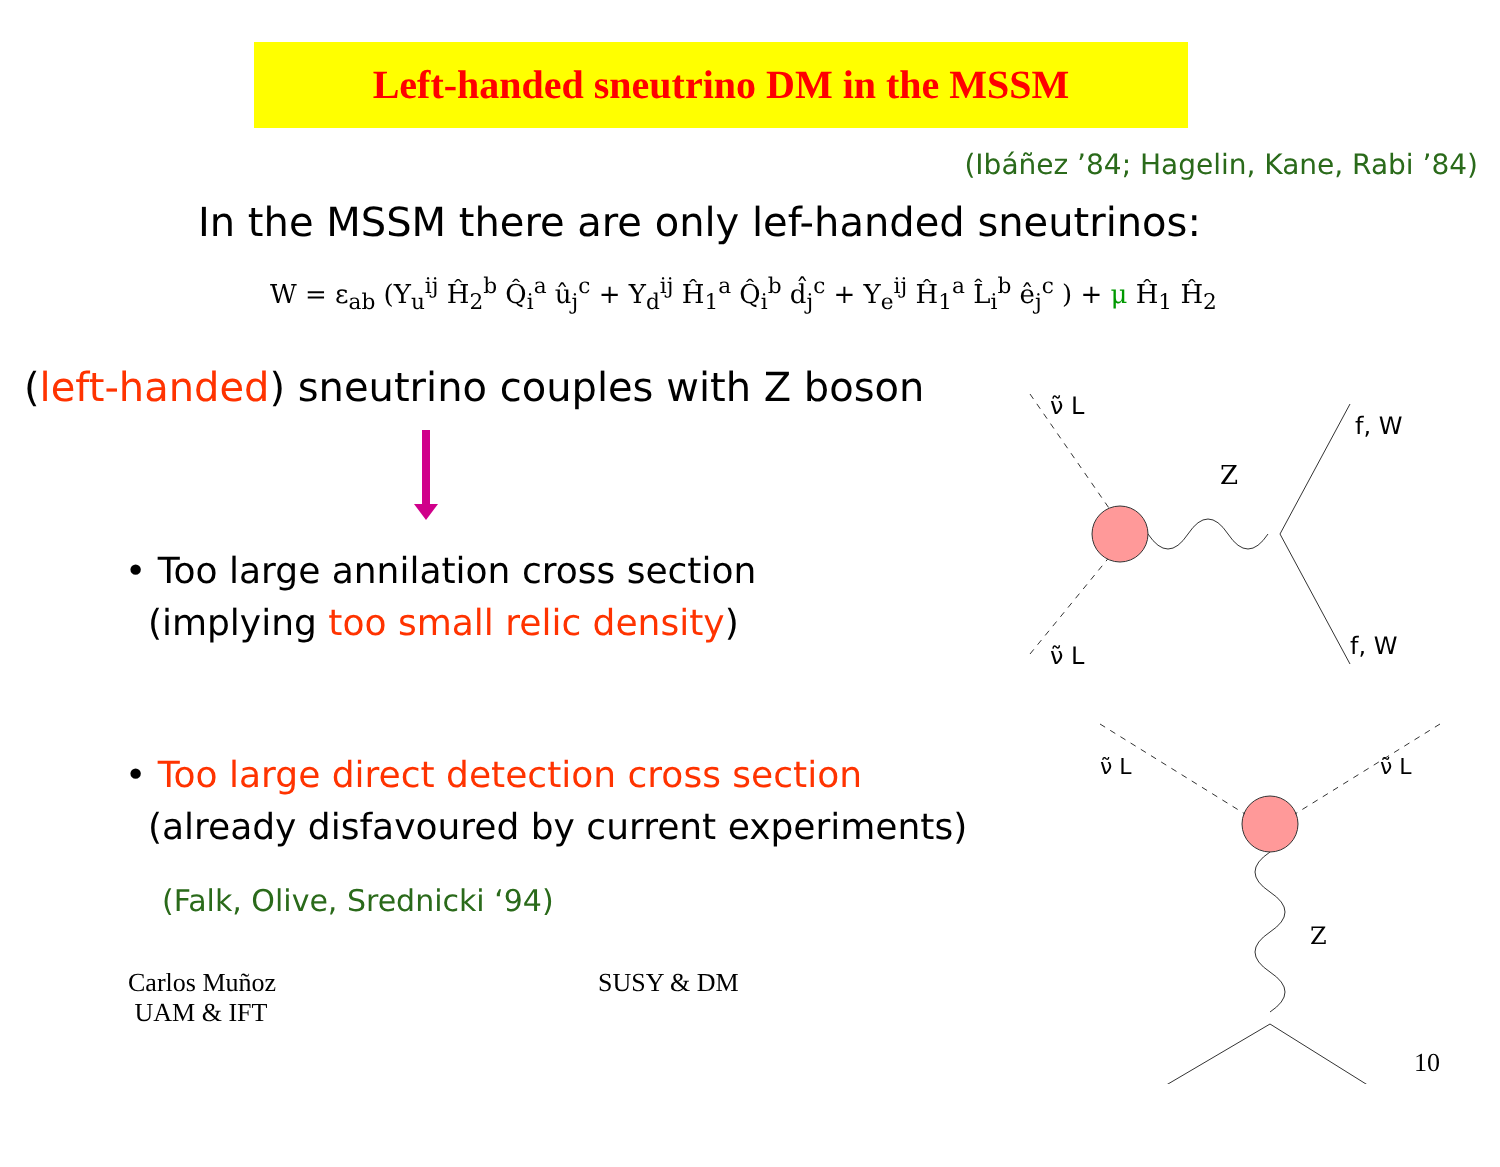Left-handed sneutrino DM in the MSSM
(Ibáñez ’84; Hagelin, Kane, Rabi ’84)
In the MSSM there are only lef-handed sneutrinos:
W = ε<sub>ab</sub> (Y<sub>u</sub><sup>ij</sup> Ĥ<sub>2</sub><sup>b</sup> Q̂<sub>i</sub><sup>a</sup> û<sub>j</sub><sup>c</sup> + Y<sub>d</sub><sup>ij</sup> Ĥ<sub>1</sub><sup>a</sup> Q̂<sub>i</sub><sup>b</sup> d̂<sub>j</sub><sup>c</sup> + Y<sub>e</sub><sup>ij</sup> Ĥ<sub>1</sub><sup>a</sup> L̂<sub>i</sub><sup>b</sup> ê<sub>j</sub><sup>c</sup> ) + μ Ĥ<sub>1</sub> Ĥ<sub>2</sub>
(left-handed) sneutrino couples with Z boson
• Too large annilation cross section
(implying too small relic density)
• Too large direct detection cross section
(already disfavoured by current experiments)
(Falk, Olive, Srednicki ‘94)
Carlos Muñoz
UAM & IFT
SUSY & DM
ν̃ L
ν̃ L
Z
f, W
f, W
Z
ν̃ L
ν̃ L
10